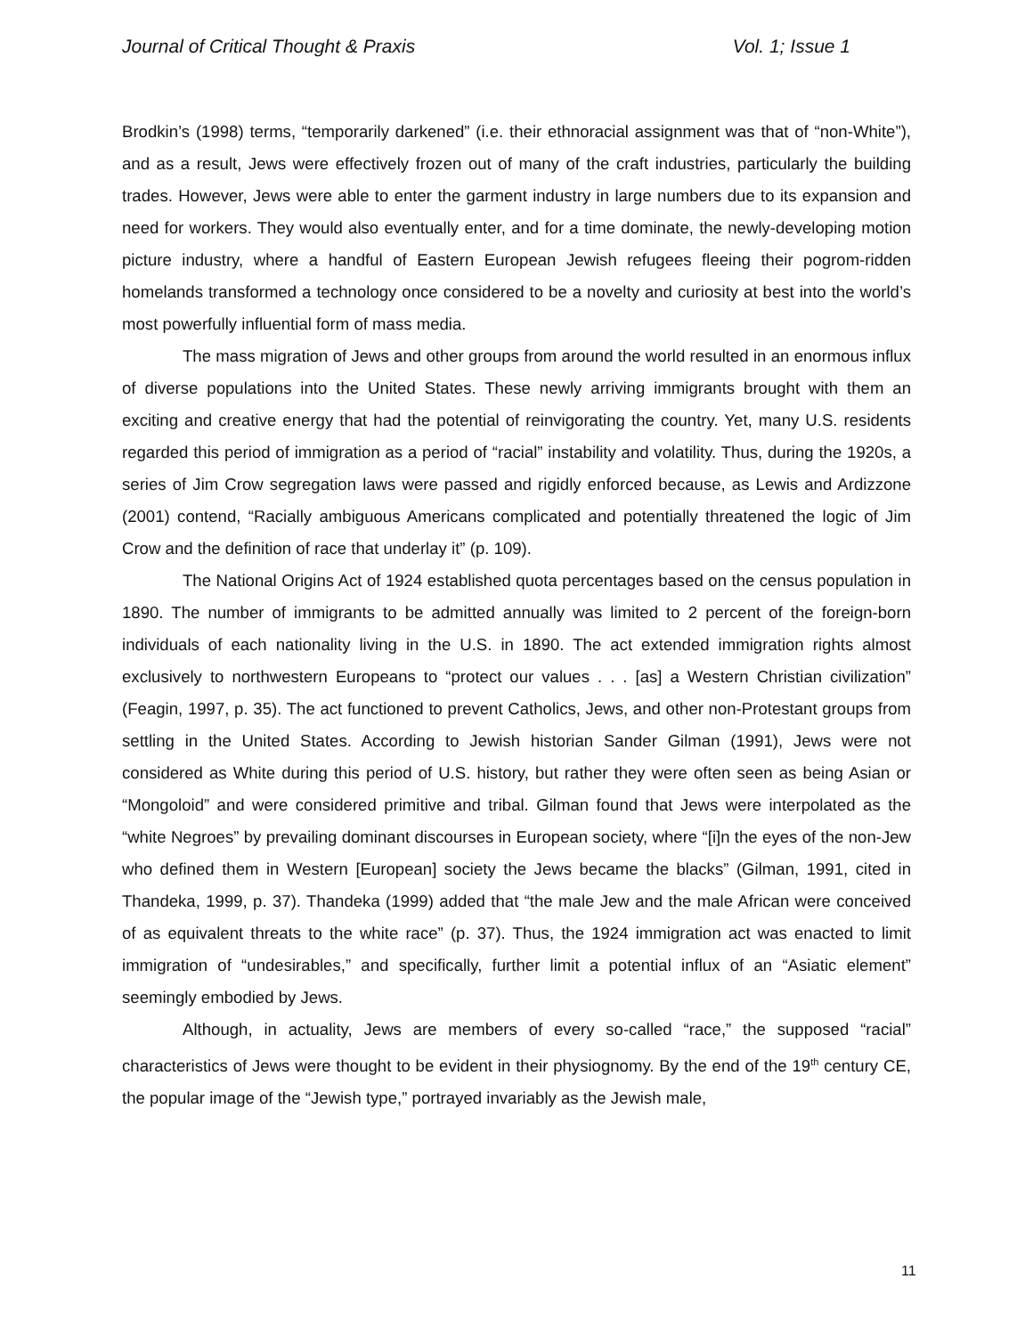Journal of Critical Thought & Praxis Vol. 1; Issue 1
Brodkin’s (1998) terms, “temporarily darkened” (i.e. their ethnoracial assignment was that of “non-White”), and as a result, Jews were effectively frozen out of many of the craft industries, particularly the building trades. However, Jews were able to enter the garment industry in large numbers due to its expansion and need for workers. They would also eventually enter, and for a time dominate, the newly-developing motion picture industry, where a handful of Eastern European Jewish refugees fleeing their pogrom-ridden homelands transformed a technology once considered to be a novelty and curiosity at best into the world’s most powerfully influential form of mass media.
The mass migration of Jews and other groups from around the world resulted in an enormous influx of diverse populations into the United States. These newly arriving immigrants brought with them an exciting and creative energy that had the potential of reinvigorating the country. Yet, many U.S. residents regarded this period of immigration as a period of “racial” instability and volatility. Thus, during the 1920s, a series of Jim Crow segregation laws were passed and rigidly enforced because, as Lewis and Ardizzone (2001) contend, “Racially ambiguous Americans complicated and potentially threatened the logic of Jim Crow and the definition of race that underlay it” (p. 109).
The National Origins Act of 1924 established quota percentages based on the census population in 1890. The number of immigrants to be admitted annually was limited to 2 percent of the foreign-born individuals of each nationality living in the U.S. in 1890. The act extended immigration rights almost exclusively to northwestern Europeans to “protect our values . . . [as] a Western Christian civilization” (Feagin, 1997, p. 35). The act functioned to prevent Catholics, Jews, and other non-Protestant groups from settling in the United States. According to Jewish historian Sander Gilman (1991), Jews were not considered as White during this period of U.S. history, but rather they were often seen as being Asian or “Mongoloid” and were considered primitive and tribal. Gilman found that Jews were interpolated as the “white Negroes” by prevailing dominant discourses in European society, where “[i]n the eyes of the non-Jew who defined them in Western [European] society the Jews became the blacks” (Gilman, 1991, cited in Thandeka, 1999, p. 37). Thandeka (1999) added that “the male Jew and the male African were conceived of as equivalent threats to the white race” (p. 37). Thus, the 1924 immigration act was enacted to limit immigration of “undesirables,” and specifically, further limit a potential influx of an “Asiatic element” seemingly embodied by Jews.
Although, in actuality, Jews are members of every so-called “race,” the supposed “racial” characteristics of Jews were thought to be evident in their physiognomy. By the end of the 19<sup>th</sup> century CE, the popular image of the “Jewish type,” portrayed invariably as the Jewish male,
11